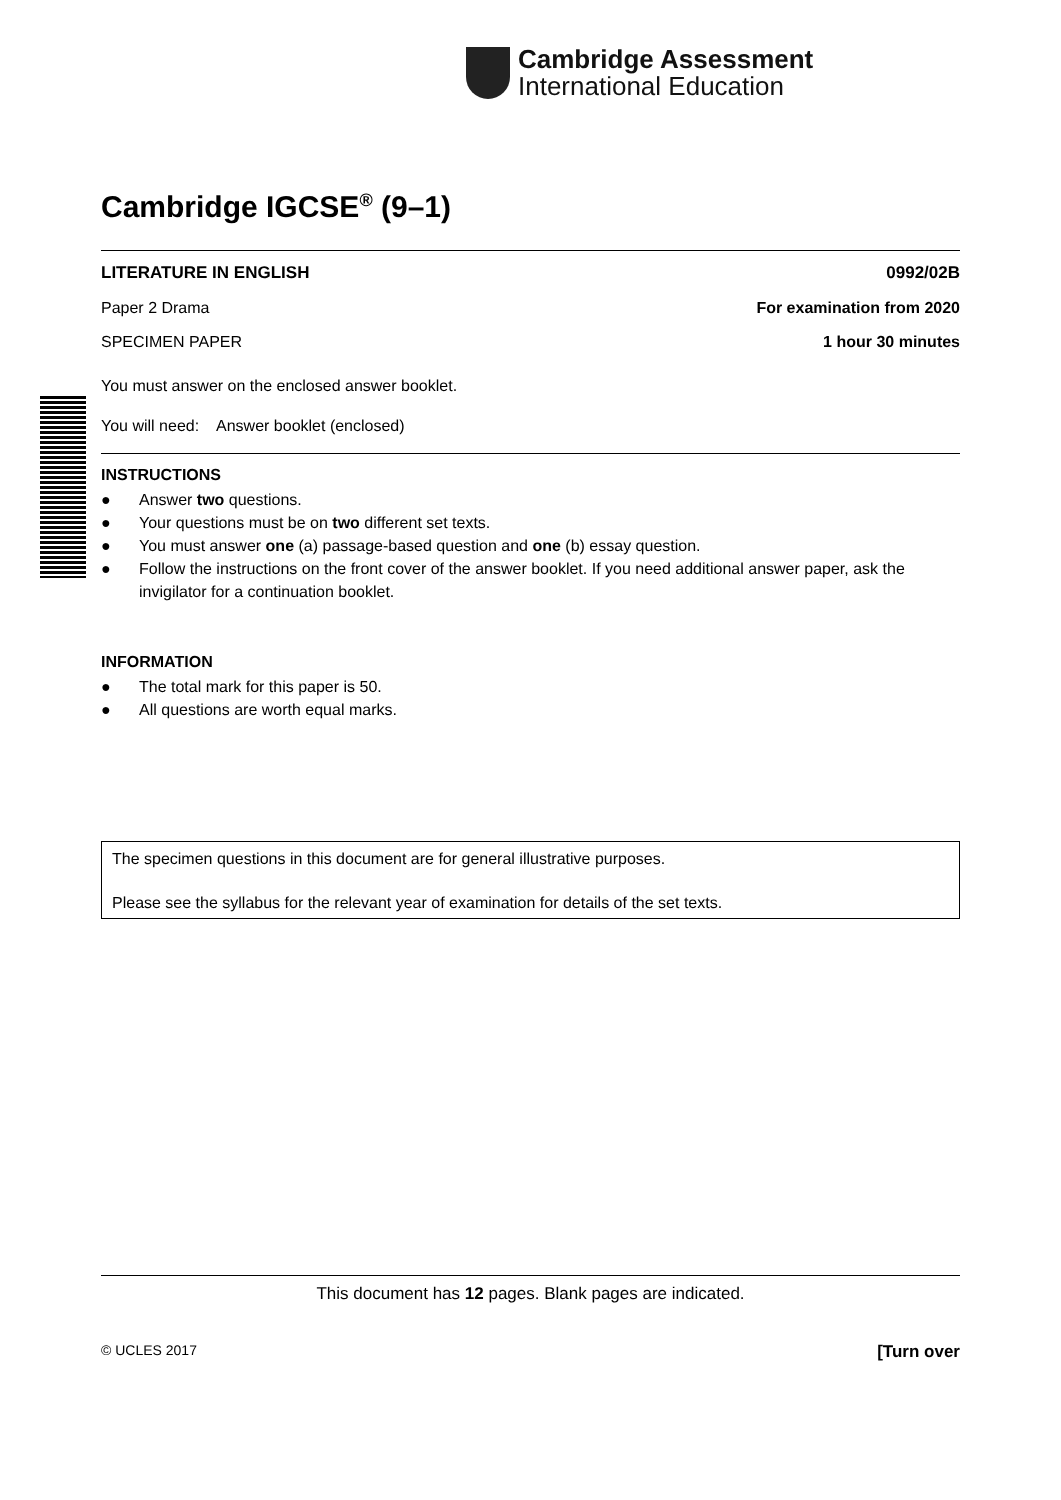Cambridge Assessment
International Education
Cambridge IGCSE<sup>®</sup> (9–1)
LITERATURE IN ENGLISH 0992/02B
Paper 2 Drama For examination from 2020
SPECIMEN PAPER 1 hour 30 minutes
You must answer on the enclosed answer booklet.
You will need: Answer booklet (enclosed)
INSTRUCTIONS
● Answer two questions.
● Your questions must be on two different set texts.
● You must answer one (a) passage-based question and one (b) essay question.
● Follow the instructions on the front cover of the answer booklet. If you need additional answer paper, ask the invigilator for a continuation booklet.
INFORMATION
● The total mark for this paper is 50.
● All questions are worth equal marks.
The specimen questions in this document are for general illustrative purposes.
Please see the syllabus for the relevant year of examination for details of the set texts.
This document has 12 pages. Blank pages are indicated.
© UCLES 2017 [Turn over